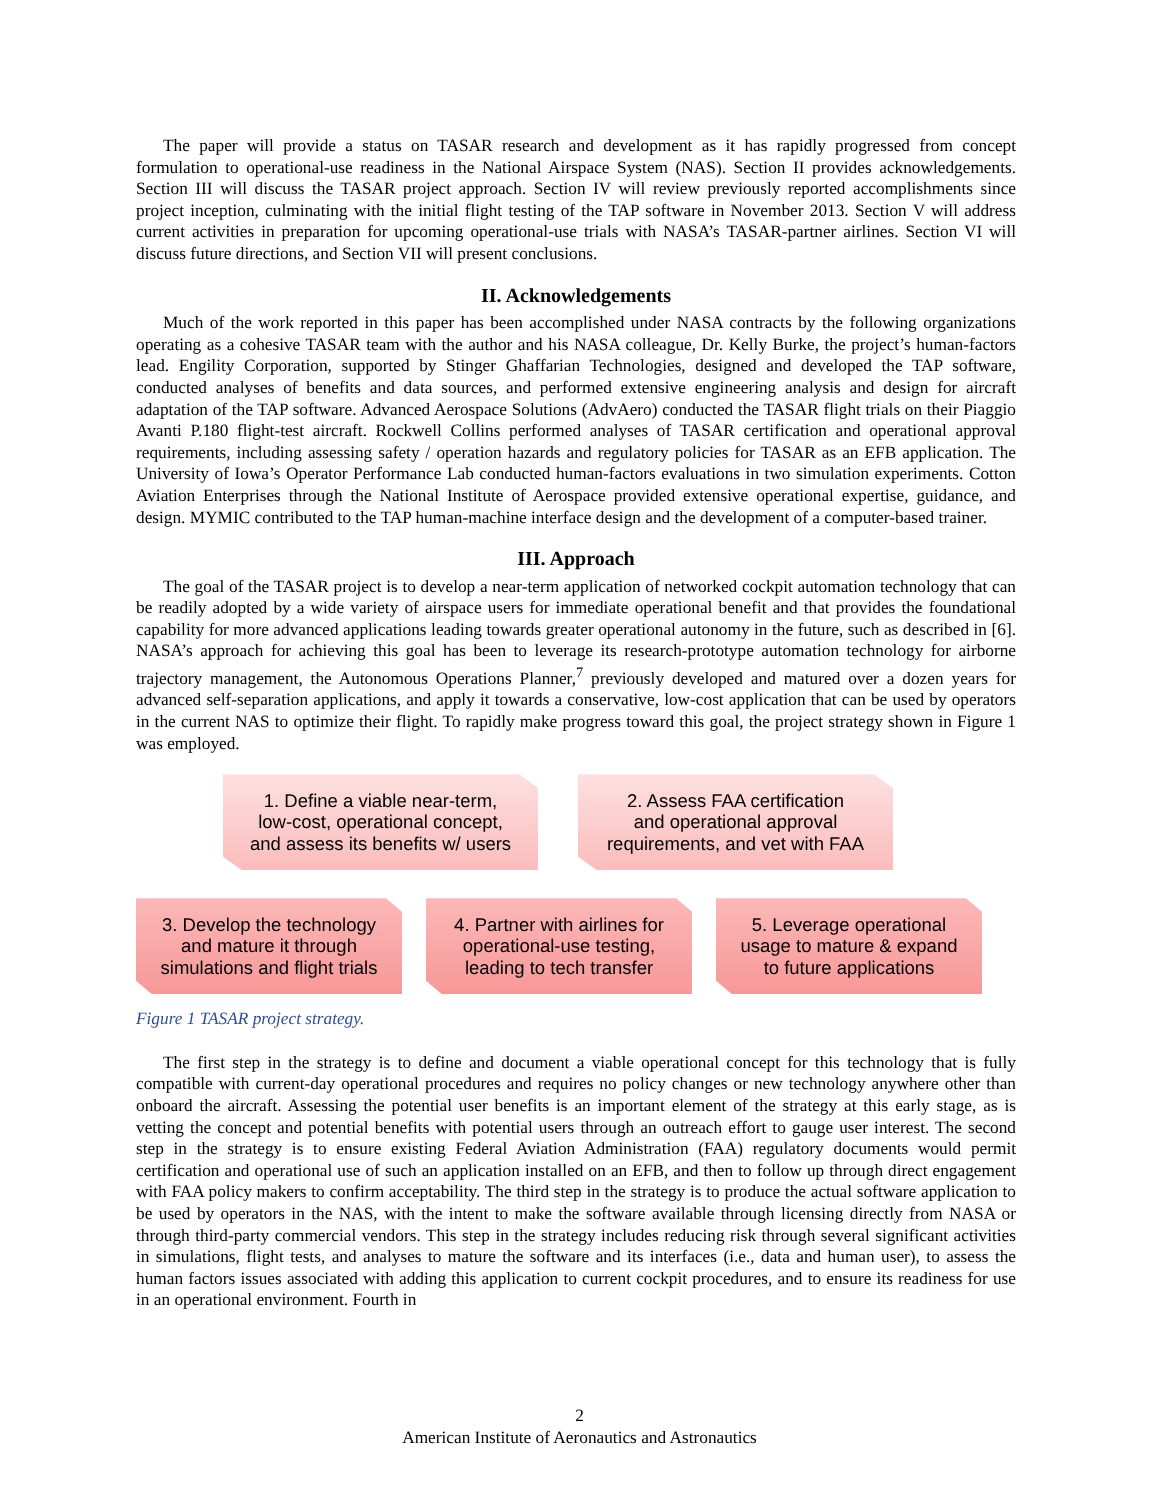The paper will provide a status on TASAR research and development as it has rapidly progressed from concept formulation to operational-use readiness in the National Airspace System (NAS). Section II provides acknowledgements. Section III will discuss the TASAR project approach. Section IV will review previously reported accomplishments since project inception, culminating with the initial flight testing of the TAP software in November 2013. Section V will address current activities in preparation for upcoming operational-use trials with NASA’s TASAR-partner airlines. Section VI will discuss future directions, and Section VII will present conclusions.
II. Acknowledgements
Much of the work reported in this paper has been accomplished under NASA contracts by the following organizations operating as a cohesive TASAR team with the author and his NASA colleague, Dr. Kelly Burke, the project’s human-factors lead. Engility Corporation, supported by Stinger Ghaffarian Technologies, designed and developed the TAP software, conducted analyses of benefits and data sources, and performed extensive engineering analysis and design for aircraft adaptation of the TAP software. Advanced Aerospace Solutions (AdvAero) conducted the TASAR flight trials on their Piaggio Avanti P.180 flight-test aircraft. Rockwell Collins performed analyses of TASAR certification and operational approval requirements, including assessing safety / operation hazards and regulatory policies for TASAR as an EFB application. The University of Iowa’s Operator Performance Lab conducted human-factors evaluations in two simulation experiments. Cotton Aviation Enterprises through the National Institute of Aerospace provided extensive operational expertise, guidance, and design. MYMIC contributed to the TAP human-machine interface design and the development of a computer-based trainer.
III. Approach
The goal of the TASAR project is to develop a near-term application of networked cockpit automation technology that can be readily adopted by a wide variety of airspace users for immediate operational benefit and that provides the foundational capability for more advanced applications leading towards greater operational autonomy in the future, such as described in [6]. NASA’s approach for achieving this goal has been to leverage its research-prototype automation technology for airborne trajectory management, the Autonomous Operations Planner,<sup>7</sup> previously developed and matured over a dozen years for advanced self-separation applications, and apply it towards a conservative, low-cost application that can be used by operators in the current NAS to optimize their flight. To rapidly make progress toward this goal, the project strategy shown in Figure 1 was employed.
1. Define a viable near-term,
low-cost, operational concept,
and assess its benefits w/ users
2. Assess FAA certification
and operational approval
requirements, and vet with FAA
3. Develop the technology
and mature it through
simulations and flight trials
4. Partner with airlines for
operational-use testing,
leading to tech transfer
5. Leverage operational
usage to mature & expand
to future applications
Figure 1 TASAR project strategy.
The first step in the strategy is to define and document a viable operational concept for this technology that is fully compatible with current-day operational procedures and requires no policy changes or new technology anywhere other than onboard the aircraft. Assessing the potential user benefits is an important element of the strategy at this early stage, as is vetting the concept and potential benefits with potential users through an outreach effort to gauge user interest. The second step in the strategy is to ensure existing Federal Aviation Administration (FAA) regulatory documents would permit certification and operational use of such an application installed on an EFB, and then to follow up through direct engagement with FAA policy makers to confirm acceptability. The third step in the strategy is to produce the actual software application to be used by operators in the NAS, with the intent to make the software available through licensing directly from NASA or through third-party commercial vendors. This step in the strategy includes reducing risk through several significant activities in simulations, flight tests, and analyses to mature the software and its interfaces (i.e., data and human user), to assess the human factors issues associated with adding this application to current cockpit procedures, and to ensure its readiness for use in an operational environment. Fourth in
2
American Institute of Aeronautics and Astronautics